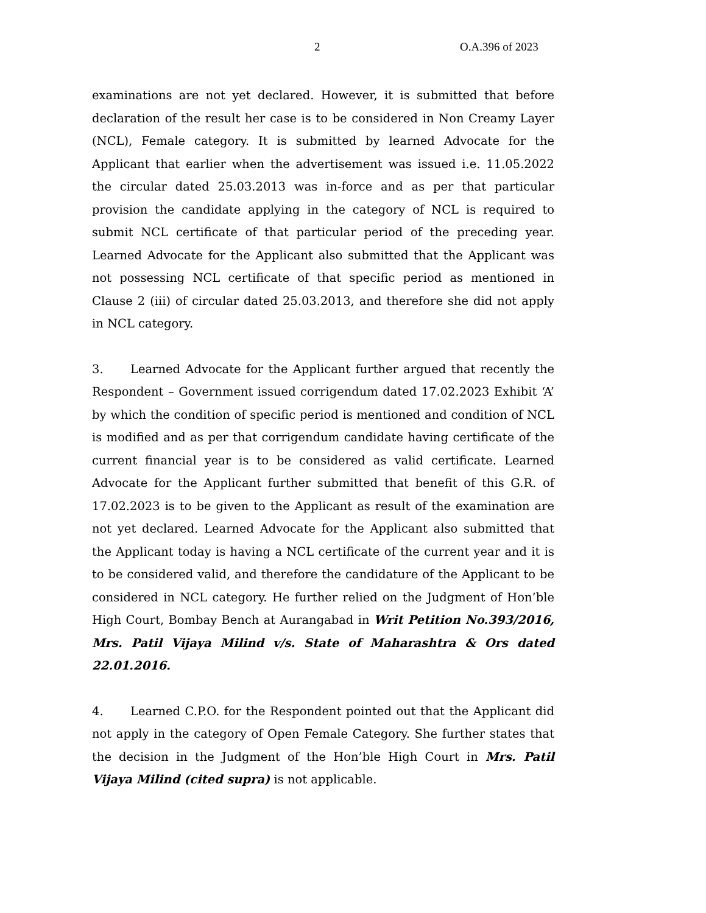2 O.A.396 of 2023
examinations are not yet declared. However, it is submitted that before declaration of the result her case is to be considered in Non Creamy Layer (NCL), Female category. It is submitted by learned Advocate for the Applicant that earlier when the advertisement was issued i.e. 11.05.2022 the circular dated 25.03.2013 was in-force and as per that particular provision the candidate applying in the category of NCL is required to submit NCL certificate of that particular period of the preceding year. Learned Advocate for the Applicant also submitted that the Applicant was not possessing NCL certificate of that specific period as mentioned in Clause 2 (iii) of circular dated 25.03.2013, and therefore she did not apply in NCL category.
3. Learned Advocate for the Applicant further argued that recently the Respondent – Government issued corrigendum dated 17.02.2023 Exhibit ‘A’ by which the condition of specific period is mentioned and condition of NCL is modified and as per that corrigendum candidate having certificate of the current financial year is to be considered as valid certificate. Learned Advocate for the Applicant further submitted that benefit of this G.R. of 17.02.2023 is to be given to the Applicant as result of the examination are not yet declared. Learned Advocate for the Applicant also submitted that the Applicant today is having a NCL certificate of the current year and it is to be considered valid, and therefore the candidature of the Applicant to be considered in NCL category. He further relied on the Judgment of Hon’ble High Court, Bombay Bench at Aurangabad in Writ Petition No.393/2016, Mrs. Patil Vijaya Milind v/s. State of Maharashtra & Ors dated 22.01.2016.
4. Learned C.P.O. for the Respondent pointed out that the Applicant did not apply in the category of Open Female Category. She further states that the decision in the Judgment of the Hon’ble High Court in Mrs. Patil Vijaya Milind (cited supra) is not applicable.